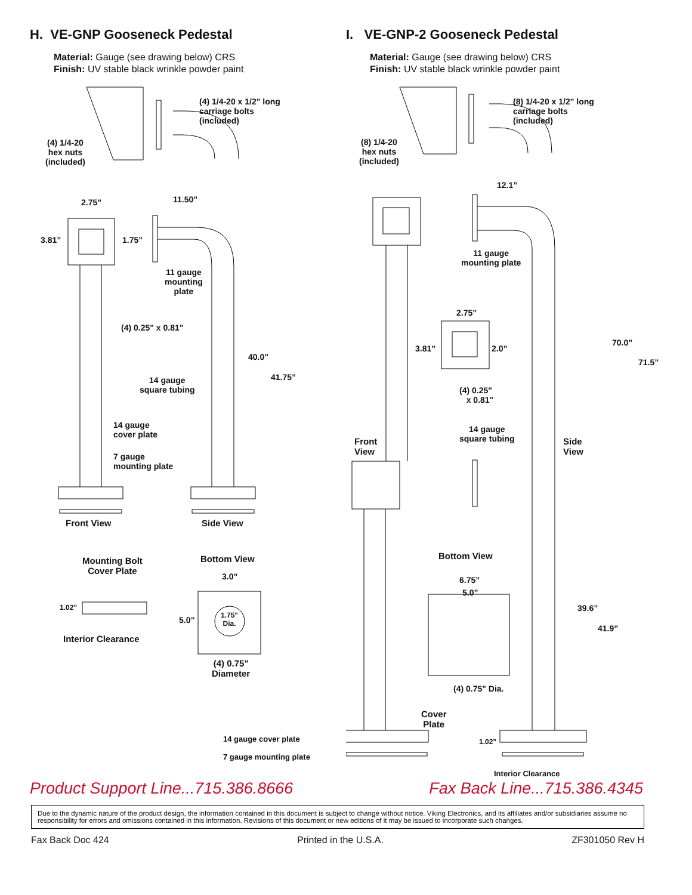H. VE-GNP Gooseneck Pedestal
Material: Gauge (see drawing below) CRS
Finish: UV stable black wrinkle powder paint
(4) 1/4-20 x 1/2" long
carriage bolts
(included)
(4) 1/4-20
hex nuts
(included)
2.75” 11.50”
3.81” 1.75”
11 gauge
mounting
plate
(4) 0.25" x 0.81"
40.0”
41.75” 14 gauge
square tubing
14 gauge
cover plate
7 gauge
mounting plate
Front View Side View
Mounting Bolt
Cover Plate
Bottom View
3.0”
5.0” 1.75"
Dia.
1.02”
Interior Clearance
(4) 0.75"
Diameter
I. VE-GNP-2 Gooseneck Pedestal
Material: Gauge (see drawing below) CRS
Finish: UV stable black wrinkle powder paint
(8) 1/4-20 x 1/2" long
carriage bolts
(included)
(8) 1/4-20
hex nuts
(included)
12.1”
11 gauge
mounting plate
2.75”
3.81” 2.0”
70.0”
71.5”
(4) 0.25"
x 0.81"
14 gauge
square tubing Front
View
Side
View
Bottom View
6.75”
5.0”
39.6”
41.9”
(4) 0.75" Dia.
Cover
Plate
14 gauge cover plate
7 gauge mounting plate
1.02”
Interior Clearance
Product Support Line...715.386.8666 Fax Back Line...715.386.4345
Due to the dynamic nature of the product design, the information contained in this document is subject to change without notice. Viking Electronics, and its affiliates and/or subsidiaries assume no responsibility for errors and omissions contained in this information. Revisions of this document or new editions of it may be issued to incorporate such changes.
Fax Back Doc 424 Printed in the U.S.A. ZF301050 Rev H